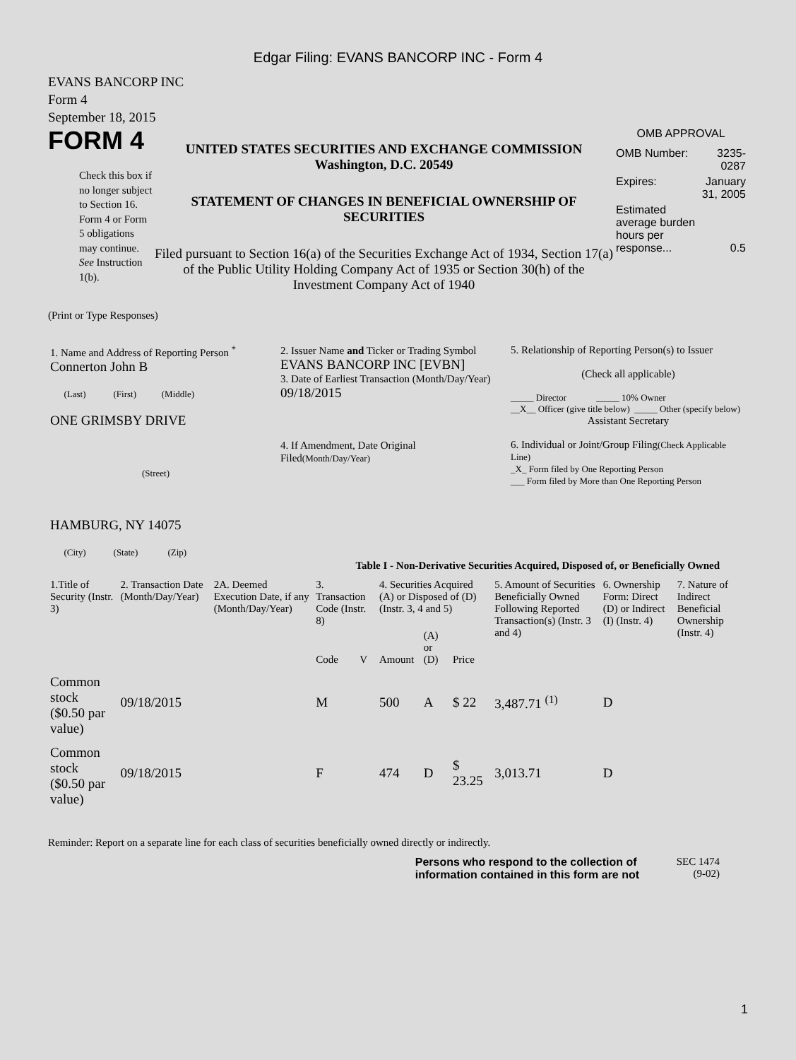Edgar Filing: EVANS BANCORP INC - Form 4
EVANS BANCORP INC
Form 4
September 18, 2015
FORM 4
Check this box if no longer subject to Section 16. Form 4 or Form 5 obligations may continue. See Instruction 1(b).
UNITED STATES SECURITIES AND EXCHANGE COMMISSION
Washington, D.C. 20549
STATEMENT OF CHANGES IN BENEFICIAL OWNERSHIP OF SECURITIES
Filed pursuant to Section 16(a) of the Securities Exchange Act of 1934, Section 17(a) of the Public Utility Holding Company Act of 1935 or Section 30(h) of the Investment Company Act of 1940
OMB APPROVAL
| OMB Number: | 3235-0287 |
| Expires: | January 31, 2005 |
| Estimated average burden hours per response... | 0.5 |
(Print or Type Responses)
| 1. Name and Address of Reporting Person <sup>*</sup> Connerton John B (Last) (First) (Middle) ONE GRIMSBY DRIVE (Street) HAMBURG, NY 14075 (City) (State) (Zip) | 2. Issuer Name and Ticker or Trading Symbol EVANS BANCORP INC [EVBN] 3. Date of Earliest Transaction (Month/Day/Year) 09/18/2015 4. If Amendment, Date Original Filed (Month/Day/Year) | 5. Relationship of Reporting Person(s) to Issuer (Check all applicable) _____ Director _____ 10% Owner __X__ Officer (give title below) _____ Other (specify below) Assistant Secretary 6. Individual or Joint/Group Filing (Check Applicable Line) _X_ Form filed by One Reporting Person ___ Form filed by More than One Reporting Person |
Table I - Non-Derivative Securities Acquired, Disposed of, or Beneficially Owned
| 1.Title of Security (Instr. 3) | 2. Transaction Date (Month/Day/Year) | 2A. Deemed Execution Date, if any (Month/Day/Year) | 3. Transaction Code (Instr. 8) | | 4. Securities Acquired (A) or Disposed of (D) (Instr. 3, 4 and 5) | | | 5. Amount of Securities Beneficially Owned Following Reported Transaction(s) (Instr. 3 and 4) | 6. Ownership Form: Direct (D) or Indirect (I) (Instr. 4) | 7. Nature of Indirect Beneficial Ownership (Instr. 4) |
| --- | --- | --- | --- | --- | --- | --- | --- | --- | --- | --- |
| | | | Code | V | Amount | (A) or (D) | Price | | | |
| Common stock ($0.50 par value) | 09/18/2015 | | M | | 500 | A | $ 22 | 3,487.71 <sup>(1)</sup> | D | |
| Common stock ($0.50 par value) | 09/18/2015 | | F | | 474 | D | $ 23.25 | 3,013.71 | D | |
Reminder: Report on a separate line for each class of securities beneficially owned directly or indirectly.
Persons who respond to the collection of information contained in this form are not
SEC 1474
(9-02)
1